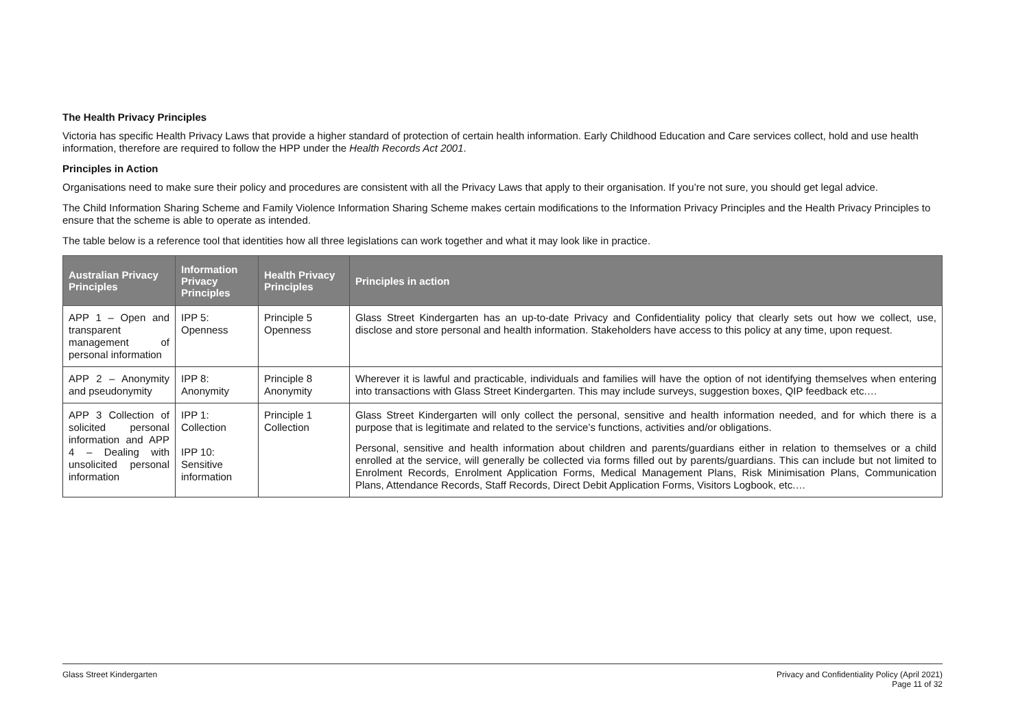The Health Privacy Principles
Victoria has specific Health Privacy Laws that provide a higher standard of protection of certain health information. Early Childhood Education and Care services collect, hold and use health information, therefore are required to follow the HPP under the Health Records Act 2001.
Principles in Action
Organisations need to make sure their policy and procedures are consistent with all the Privacy Laws that apply to their organisation. If you’re not sure, you should get legal advice.
The Child Information Sharing Scheme and Family Violence Information Sharing Scheme makes certain modifications to the Information Privacy Principles and the Health Privacy Principles to ensure that the scheme is able to operate as intended.
The table below is a reference tool that identities how all three legislations can work together and what it may look like in practice.
| Australian Privacy Principles | Information Privacy Principles | Health Privacy Principles | Principles in action |
| --- | --- | --- | --- |
| APP 1 – Open and transparent management of personal information | IPP 5: Openness | Principle 5 Openness | Glass Street Kindergarten has an up-to-date Privacy and Confidentiality policy that clearly sets out how we collect, use, disclose and store personal and health information. Stakeholders have access to this policy at any time, upon request. |
| APP 2 – Anonymity and pseudonymity | IPP 8: Anonymity | Principle 8 Anonymity | Wherever it is lawful and practicable, individuals and families will have the option of not identifying themselves when entering into transactions with Glass Street Kindergarten. This may include surveys, suggestion boxes, QIP feedback etc.… |
| APP 3 Collection of solicited personal information and APP 4 – Dealing with unsolicited personal information | IPP 1: Collection IPP 10: Sensitive information | Principle 1 Collection | Glass Street Kindergarten will only collect the personal, sensitive and health information needed, and for which there is a purpose that is legitimate and related to the service’s functions, activities and/or obligations. Personal, sensitive and health information about children and parents/guardians either in relation to themselves or a child enrolled at the service, will generally be collected via forms filled out by parents/guardians. This can include but not limited to Enrolment Records, Enrolment Application Forms, Medical Management Plans, Risk Minimisation Plans, Communication Plans, Attendance Records, Staff Records, Direct Debit Application Forms, Visitors Logbook, etc.… |
Glass Street Kindergarten Privacy and Confidentiality Policy (April 2021)
Page 11 of 32